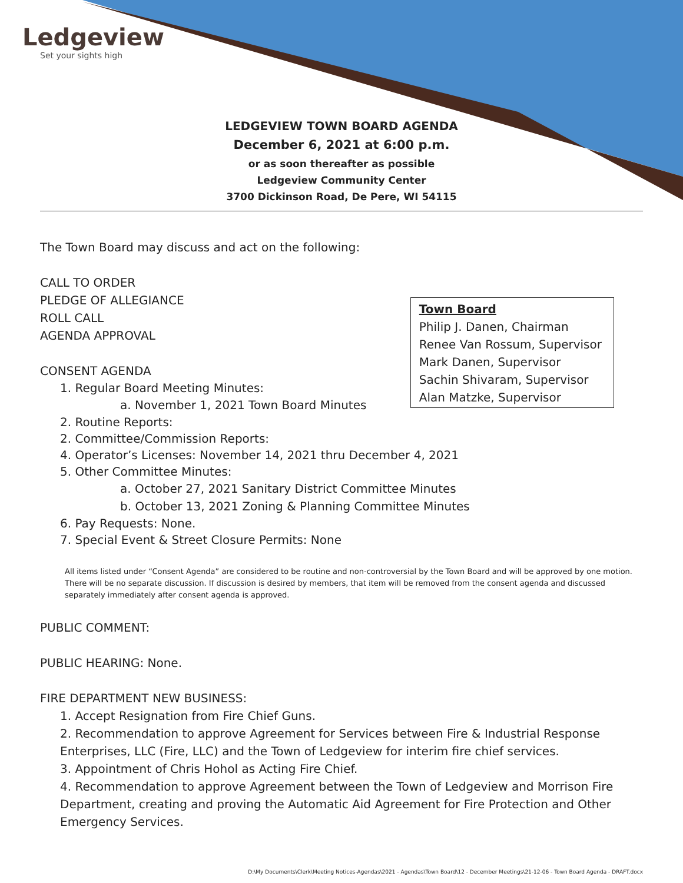Ledgeview
Set your sights high
LEDGEVIEW TOWN BOARD AGENDA
December 6, 2021 at 6:00 p.m.
or as soon thereafter as possible
Ledgeview Community Center
3700 Dickinson Road, De Pere, WI 54115
The Town Board may discuss and act on the following:
Town Board
Philip J. Danen, Chairman
Renee Van Rossum, Supervisor
Mark Danen, Supervisor
Sachin Shivaram, Supervisor
Alan Matzke, Supervisor
CALL TO ORDER
PLEDGE OF ALLEGIANCE
ROLL CALL
AGENDA APPROVAL
CONSENT AGENDA
1. Regular Board Meeting Minutes:
a. November 1, 2021 Town Board Minutes
2. Routine Reports:
2. Committee/Commission Reports:
4. Operator’s Licenses: November 14, 2021 thru December 4, 2021
5. Other Committee Minutes:
a. October 27, 2021 Sanitary District Committee Minutes
b. October 13, 2021 Zoning & Planning Committee Minutes
6. Pay Requests: None.
7. Special Event & Street Closure Permits: None
All items listed under “Consent Agenda” are considered to be routine and non-controversial by the Town Board and will be approved by one motion. There will be no separate discussion. If discussion is desired by members, that item will be removed from the consent agenda and discussed separately immediately after consent agenda is approved.
PUBLIC COMMENT:
PUBLIC HEARING: None.
FIRE DEPARTMENT NEW BUSINESS:
1. Accept Resignation from Fire Chief Guns.
2. Recommendation to approve Agreement for Services between Fire & Industrial Response Enterprises, LLC (Fire, LLC) and the Town of Ledgeview for interim fire chief services.
3. Appointment of Chris Hohol as Acting Fire Chief.
4. Recommendation to approve Agreement between the Town of Ledgeview and Morrison Fire Department, creating and proving the Automatic Aid Agreement for Fire Protection and Other Emergency Services.
D:\My Documents\Clerk\Meeting Notices-Agendas\2021 - Agendas\Town Board\12 - December Meetings\21-12-06 - Town Board Agenda - DRAFT.docx